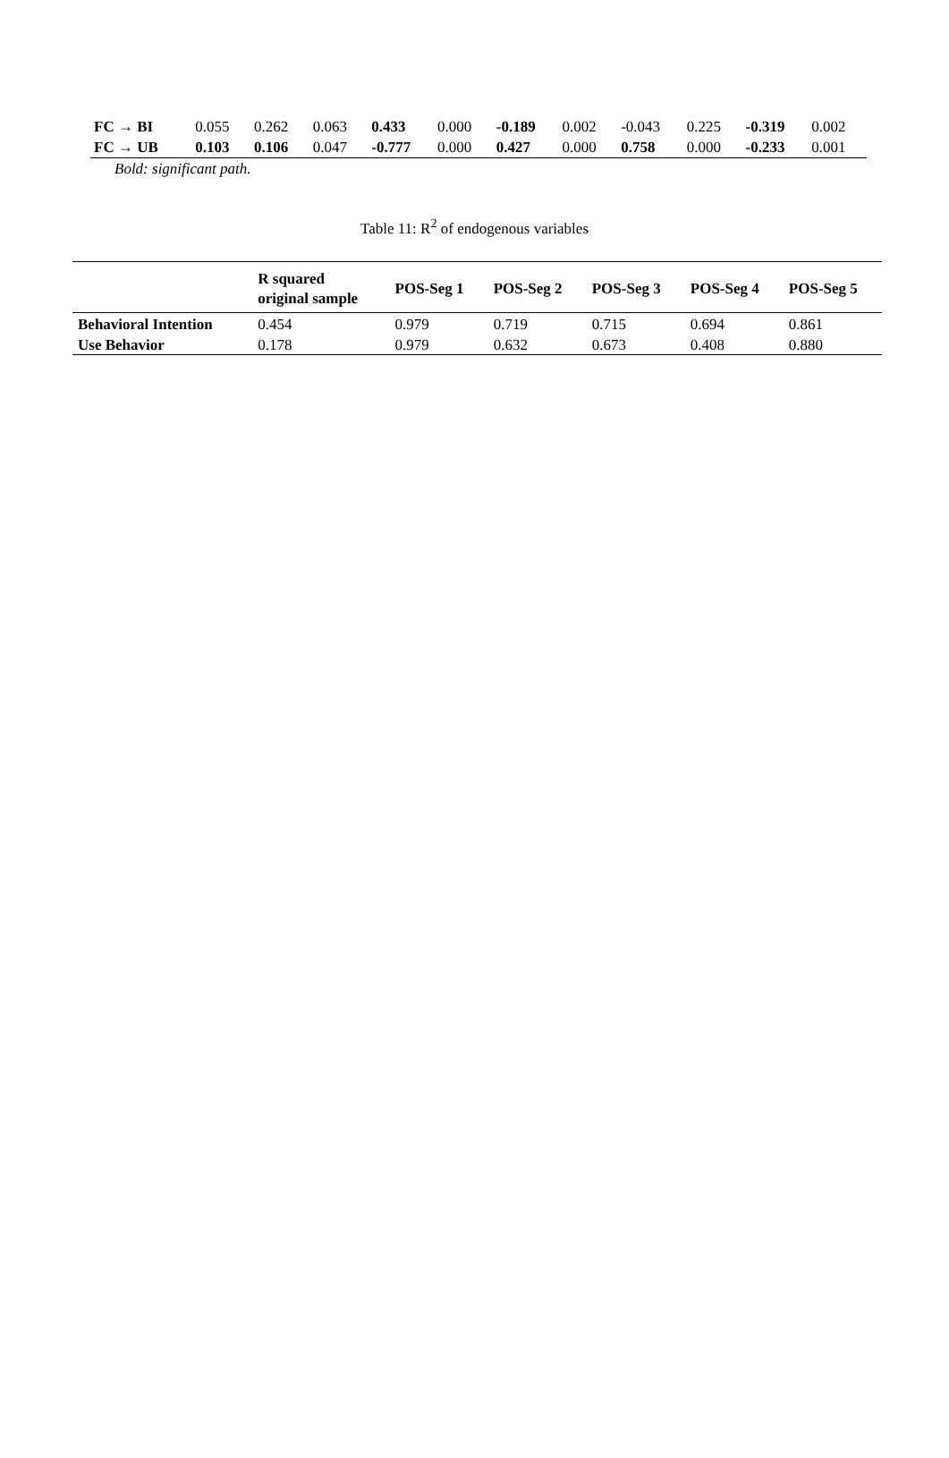| FC → BI | 0.055 | 0.262 | 0.063 | 0.433 | 0.000 | -0.189 | 0.002 | -0.043 | 0.225 | -0.319 | 0.002 |
| FC → UB | 0.103 | 0.106 | 0.047 | -0.777 | 0.000 | 0.427 | 0.000 | 0.758 | 0.000 | -0.233 | 0.001 |
Bold: significant path.
Table 11: R<sup>2</sup> of endogenous variables
| | R squared original sample | POS-Seg 1 | POS-Seg 2 | POS-Seg 3 | POS-Seg 4 | POS-Seg 5 |
| --- | --- | --- | --- | --- | --- | --- |
| Behavioral Intention | 0.454 | 0.979 | 0.719 | 0.715 | 0.694 | 0.861 |
| Use Behavior | 0.178 | 0.979 | 0.632 | 0.673 | 0.408 | 0.880 |